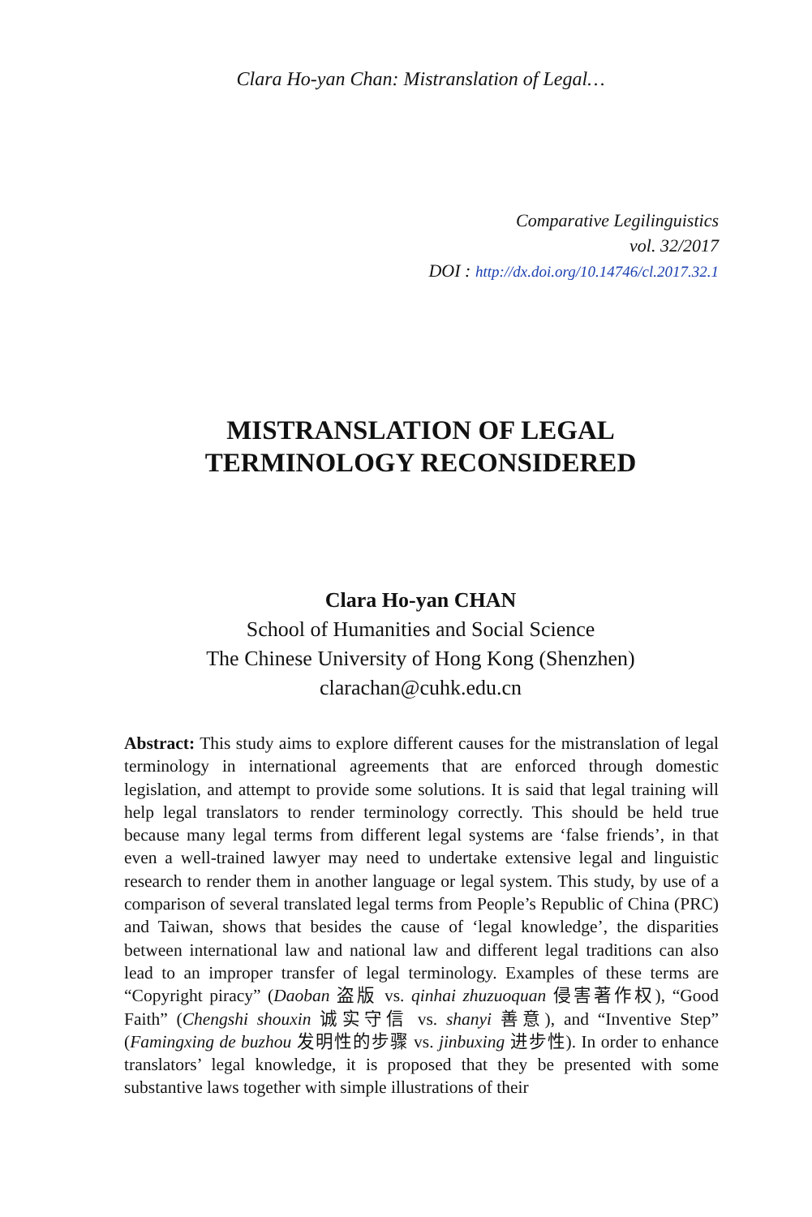Clara Ho-yan Chan: Mistranslation of Legal…
Comparative Legilinguistics
vol. 32/2017
DOI : http://dx.doi.org/10.14746/cl.2017.32.1
MISTRANSLATION OF LEGAL
TERMINOLOGY RECONSIDERED
Clara Ho-yan CHAN
School of Humanities and Social Science
The Chinese University of Hong Kong (Shenzhen)
clarachan@cuhk.edu.cn
Abstract: This study aims to explore different causes for the mistranslation of legal terminology in international agreements that are enforced through domestic legislation, and attempt to provide some solutions. It is said that legal training will help legal translators to render terminology correctly. This should be held true because many legal terms from different legal systems are ‘false friends’, in that even a well-trained lawyer may need to undertake extensive legal and linguistic research to render them in another language or legal system. This study, by use of a comparison of several translated legal terms from People’s Republic of China (PRC) and Taiwan, shows that besides the cause of ‘legal knowledge’, the disparities between international law and national law and different legal traditions can also lead to an improper transfer of legal terminology. Examples of these terms are “Copyright piracy” (Daoban 盗版 vs. qinhai zhuzuoquan 侵害著作权), “Good Faith” (Chengshi shouxin 诚实守信 vs. shanyi 善意), and “Inventive Step” (Famingxing de buzhou 发明性的步骤 vs. jinbuxing 进步性). In order to enhance translators’ legal knowledge, it is proposed that they be presented with some substantive laws together with simple illustrations of their